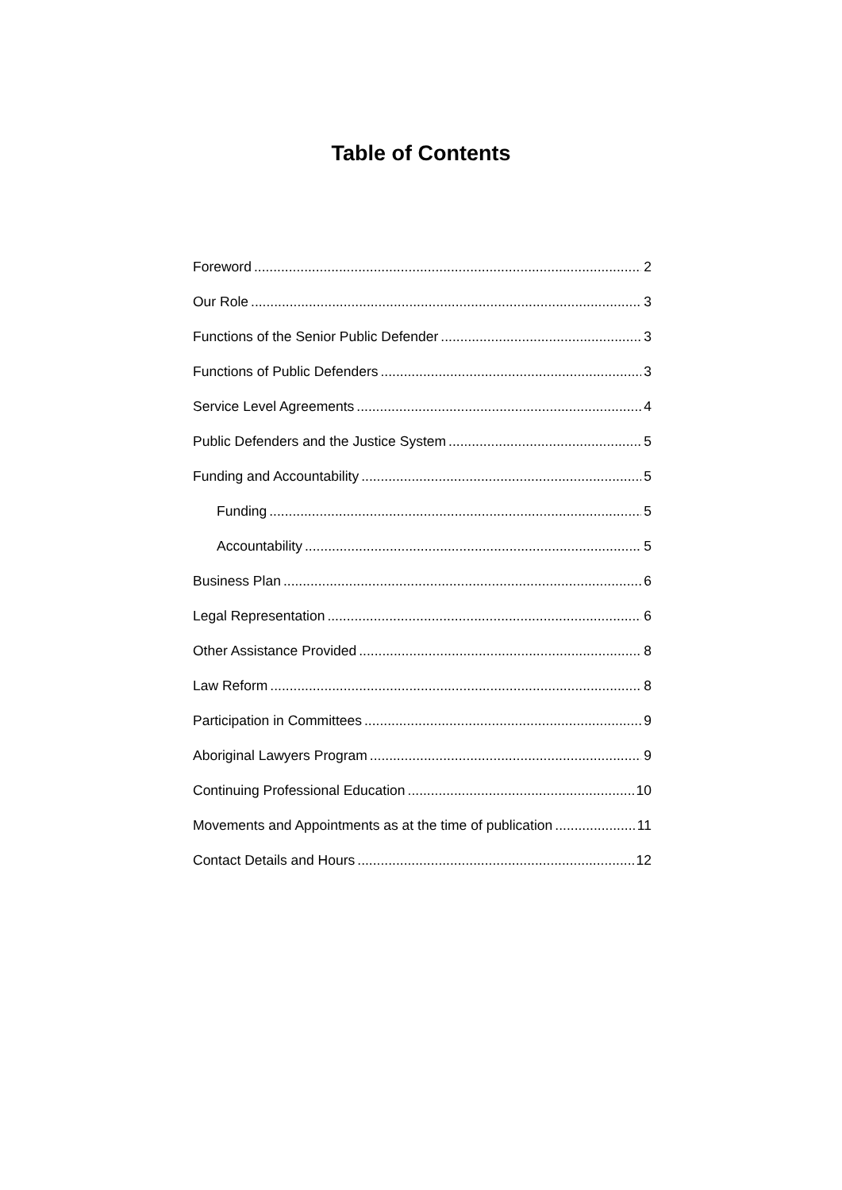Table of Contents
Foreword 2
Our Role 3
Functions of the Senior Public Defender 3
Functions of Public Defenders 3
Service Level Agreements 4
Public Defenders and the Justice System 5
Funding and Accountability 5
Funding 5
Accountability 5
Business Plan 6
Legal Representation 6
Other Assistance Provided 8
Law Reform 8
Participation in Committees 9
Aboriginal Lawyers Program 9
Continuing Professional Education 10
Movements and Appointments as at the time of publication 11
Contact Details and Hours 12